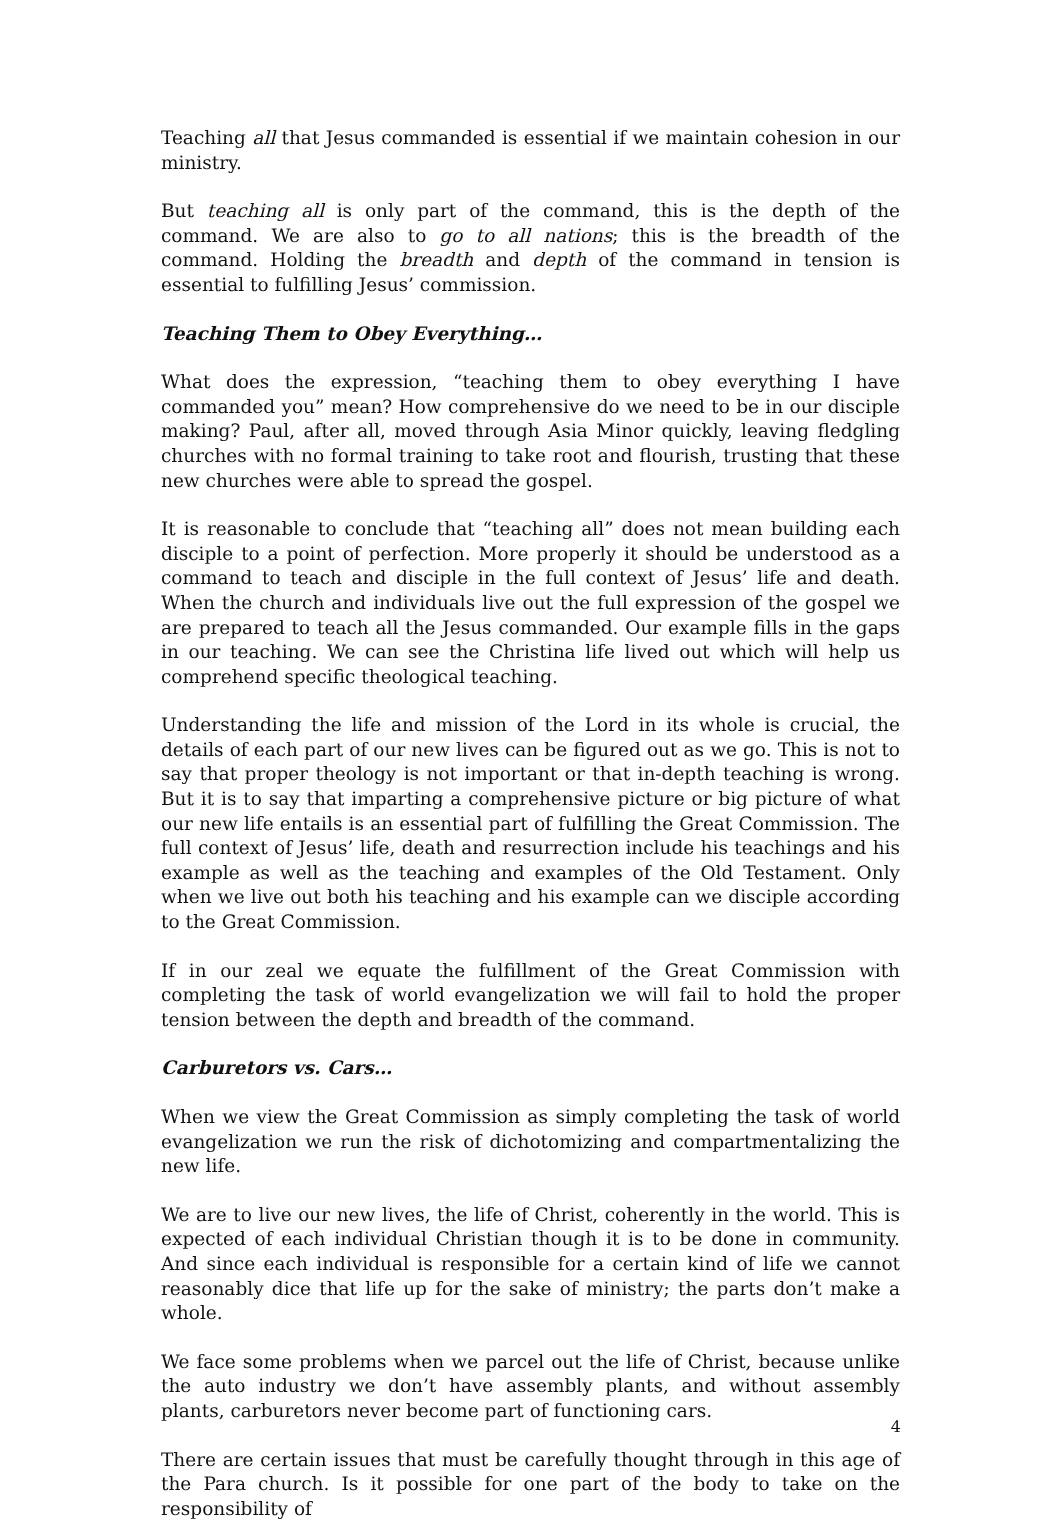Teaching all that Jesus commanded is essential if we maintain cohesion in our ministry.
But teaching all is only part of the command, this is the depth of the command. We are also to go to all nations; this is the breadth of the command. Holding the breadth and depth of the command in tension is essential to fulfilling Jesus’ commission.
Teaching Them to Obey Everything…
What does the expression, “teaching them to obey everything I have commanded you” mean? How comprehensive do we need to be in our disciple making? Paul, after all, moved through Asia Minor quickly, leaving fledgling churches with no formal training to take root and flourish, trusting that these new churches were able to spread the gospel.
It is reasonable to conclude that “teaching all” does not mean building each disciple to a point of perfection. More properly it should be understood as a command to teach and disciple in the full context of Jesus’ life and death. When the church and individuals live out the full expression of the gospel we are prepared to teach all the Jesus commanded. Our example fills in the gaps in our teaching. We can see the Christina life lived out which will help us comprehend specific theological teaching.
Understanding the life and mission of the Lord in its whole is crucial, the details of each part of our new lives can be figured out as we go. This is not to say that proper theology is not important or that in-depth teaching is wrong. But it is to say that imparting a comprehensive picture or big picture of what our new life entails is an essential part of fulfilling the Great Commission. The full context of Jesus’ life, death and resurrection include his teachings and his example as well as the teaching and examples of the Old Testament. Only when we live out both his teaching and his example can we disciple according to the Great Commission.
If in our zeal we equate the fulfillment of the Great Commission with completing the task of world evangelization we will fail to hold the proper tension between the depth and breadth of the command.
Carburetors vs. Cars…
When we view the Great Commission as simply completing the task of world evangelization we run the risk of dichotomizing and compartmentalizing the new life.
We are to live our new lives, the life of Christ, coherently in the world. This is expected of each individual Christian though it is to be done in community. And since each individual is responsible for a certain kind of life we cannot reasonably dice that life up for the sake of ministry; the parts don’t make a whole.
We face some problems when we parcel out the life of Christ, because unlike the auto industry we don’t have assembly plants, and without assembly plants, carburetors never become part of functioning cars.
There are certain issues that must be carefully thought through in this age of the Para church. Is it possible for one part of the body to take on the responsibility of
4